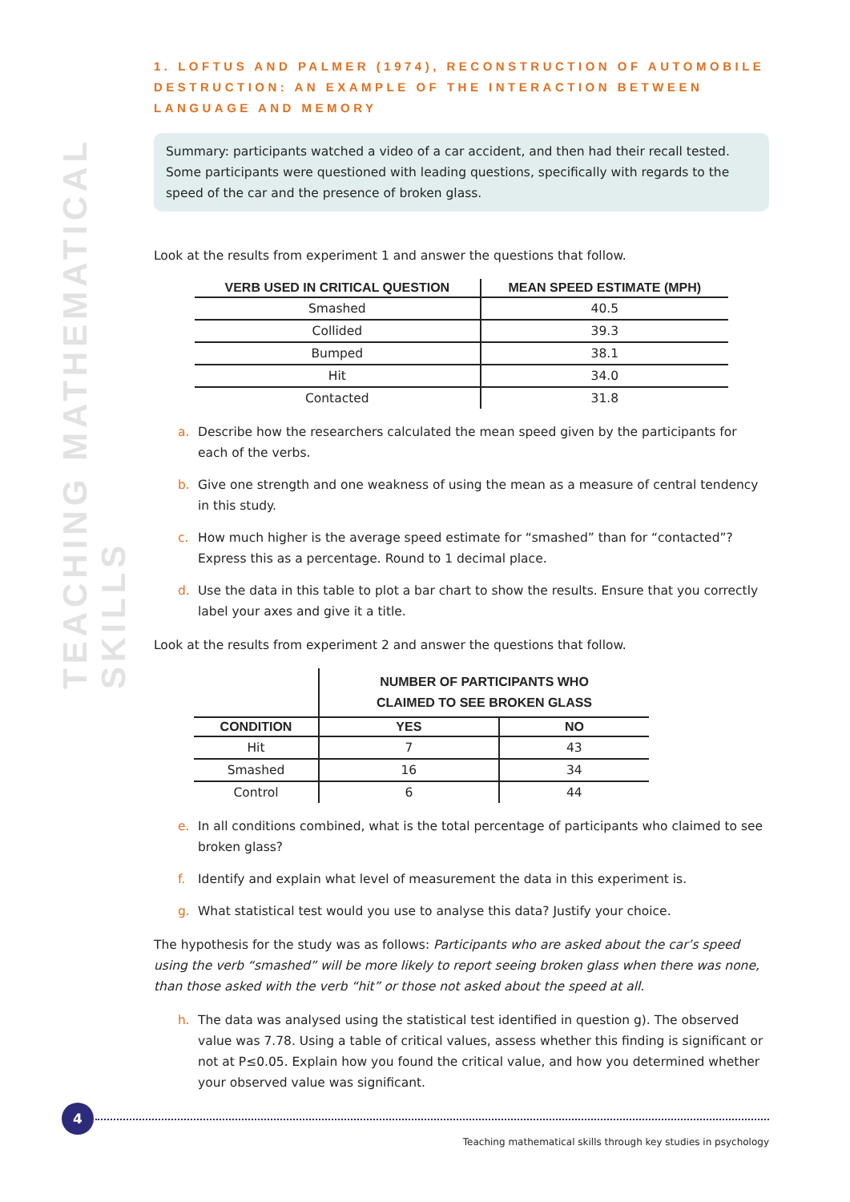TEACHING MATHEMATICAL SKILLS
1. LOFTUS AND PALMER (1974), RECONSTRUCTION OF AUTOMOBILE DESTRUCTION: AN EXAMPLE OF THE INTERACTION BETWEEN LANGUAGE AND MEMORY
Summary: participants watched a video of a car accident, and then had their recall tested. Some participants were questioned with leading questions, specifically with regards to the speed of the car and the presence of broken glass.
Look at the results from experiment 1 and answer the questions that follow.
| VERB USED IN CRITICAL QUESTION | MEAN SPEED ESTIMATE (MPH) |
| --- | --- |
| Smashed | 40.5 |
| Collided | 39.3 |
| Bumped | 38.1 |
| Hit | 34.0 |
| Contacted | 31.8 |
a. Describe how the researchers calculated the mean speed given by the participants for each of the verbs.
b. Give one strength and one weakness of using the mean as a measure of central tendency in this study.
c. How much higher is the average speed estimate for “smashed” than for “contacted”? Express this as a percentage. Round to 1 decimal place.
d. Use the data in this table to plot a bar chart to show the results. Ensure that you correctly label your axes and give it a title.
Look at the results from experiment 2 and answer the questions that follow.
| | NUMBER OF PARTICIPANTS WHO CLAIMED TO SEE BROKEN GLASS | |
| --- | --- | --- |
| CONDITION | YES | NO |
| Hit | 7 | 43 |
| Smashed | 16 | 34 |
| Control | 6 | 44 |
e. In all conditions combined, what is the total percentage of participants who claimed to see broken glass?
f. Identify and explain what level of measurement the data in this experiment is.
g. What statistical test would you use to analyse this data? Justify your choice.
The hypothesis for the study was as follows: Participants who are asked about the car’s speed using the verb “smashed” will be more likely to report seeing broken glass when there was none, than those asked with the verb “hit” or those not asked about the speed at all.
h. The data was analysed using the statistical test identified in question g). The observed value was 7.78. Using a table of critical values, assess whether this finding is significant or not at P≤0.05. Explain how you found the critical value, and how you determined whether your observed value was significant.
4
Teaching mathematical skills through key studies in psychology